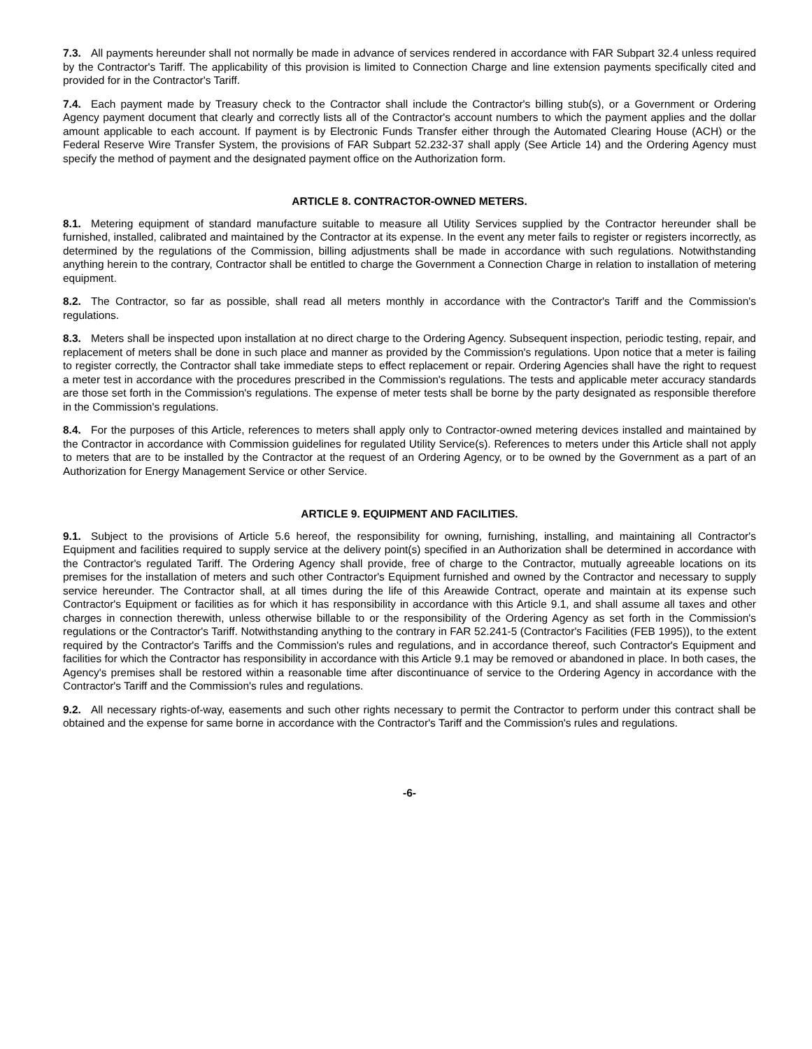7.3. All payments hereunder shall not normally be made in advance of services rendered in accordance with FAR Subpart 32.4 unless required by the Contractor's Tariff. The applicability of this provision is limited to Connection Charge and line extension payments specifically cited and provided for in the Contractor's Tariff.
7.4. Each payment made by Treasury check to the Contractor shall include the Contractor's billing stub(s), or a Government or Ordering Agency payment document that clearly and correctly lists all of the Contractor's account numbers to which the payment applies and the dollar amount applicable to each account. If payment is by Electronic Funds Transfer either through the Automated Clearing House (ACH) or the Federal Reserve Wire Transfer System, the provisions of FAR Subpart 52.232-37 shall apply (See Article 14) and the Ordering Agency must specify the method of payment and the designated payment office on the Authorization form.
ARTICLE 8. CONTRACTOR-OWNED METERS.
8.1. Metering equipment of standard manufacture suitable to measure all Utility Services supplied by the Contractor hereunder shall be furnished, installed, calibrated and maintained by the Contractor at its expense. In the event any meter fails to register or registers incorrectly, as determined by the regulations of the Commission, billing adjustments shall be made in accordance with such regulations. Notwithstanding anything herein to the contrary, Contractor shall be entitled to charge the Government a Connection Charge in relation to installation of metering equipment.
8.2. The Contractor, so far as possible, shall read all meters monthly in accordance with the Contractor's Tariff and the Commission's regulations.
8.3. Meters shall be inspected upon installation at no direct charge to the Ordering Agency. Subsequent inspection, periodic testing, repair, and replacement of meters shall be done in such place and manner as provided by the Commission's regulations. Upon notice that a meter is failing to register correctly, the Contractor shall take immediate steps to effect replacement or repair. Ordering Agencies shall have the right to request a meter test in accordance with the procedures prescribed in the Commission's regulations. The tests and applicable meter accuracy standards are those set forth in the Commission's regulations. The expense of meter tests shall be borne by the party designated as responsible therefore in the Commission's regulations.
8.4. For the purposes of this Article, references to meters shall apply only to Contractor-owned metering devices installed and maintained by the Contractor in accordance with Commission guidelines for regulated Utility Service(s). References to meters under this Article shall not apply to meters that are to be installed by the Contractor at the request of an Ordering Agency, or to be owned by the Government as a part of an Authorization for Energy Management Service or other Service.
ARTICLE 9. EQUIPMENT AND FACILITIES.
9.1. Subject to the provisions of Article 5.6 hereof, the responsibility for owning, furnishing, installing, and maintaining all Contractor's Equipment and facilities required to supply service at the delivery point(s) specified in an Authorization shall be determined in accordance with the Contractor's regulated Tariff. The Ordering Agency shall provide, free of charge to the Contractor, mutually agreeable locations on its premises for the installation of meters and such other Contractor's Equipment furnished and owned by the Contractor and necessary to supply service hereunder. The Contractor shall, at all times during the life of this Areawide Contract, operate and maintain at its expense such Contractor's Equipment or facilities as for which it has responsibility in accordance with this Article 9.1, and shall assume all taxes and other charges in connection therewith, unless otherwise billable to or the responsibility of the Ordering Agency as set forth in the Commission's regulations or the Contractor's Tariff. Notwithstanding anything to the contrary in FAR 52.241-5 (Contractor's Facilities (FEB 1995)), to the extent required by the Contractor's Tariffs and the Commission's rules and regulations, and in accordance thereof, such Contractor's Equipment and facilities for which the Contractor has responsibility in accordance with this Article 9.1 may be removed or abandoned in place. In both cases, the Agency's premises shall be restored within a reasonable time after discontinuance of service to the Ordering Agency in accordance with the Contractor's Tariff and the Commission's rules and regulations.
9.2. All necessary rights-of-way, easements and such other rights necessary to permit the Contractor to perform under this contract shall be obtained and the expense for same borne in accordance with the Contractor's Tariff and the Commission's rules and regulations.
-6-